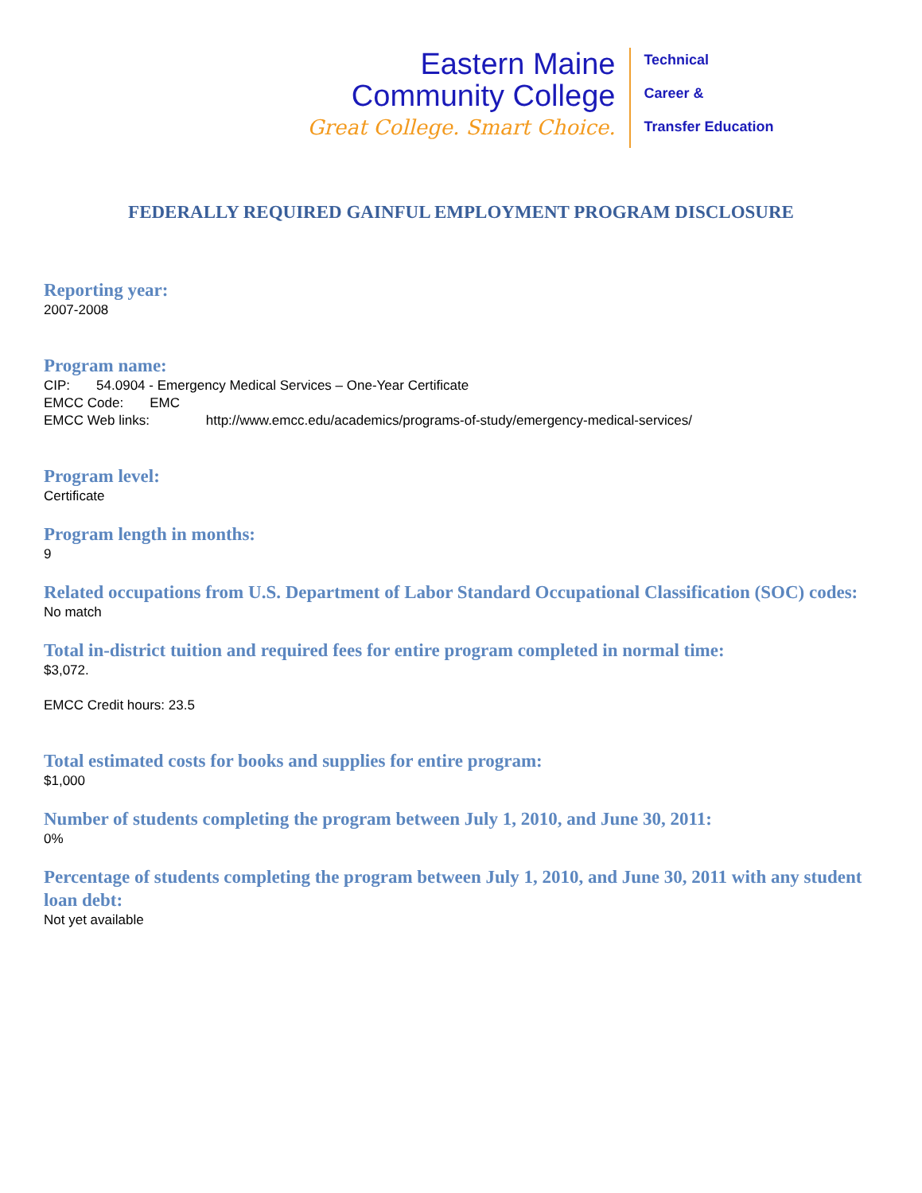Eastern Maine
Community College
Great College. Smart Choice.
Technical
Career &
Transfer Education
FEDERALLY REQUIRED GAINFUL EMPLOYMENT PROGRAM DISCLOSURE
Reporting year:
2007-2008
Program name:
CIP: 54.0904 - Emergency Medical Services – One-Year Certificate
EMCC Code: EMC
EMCC Web links: http://www.emcc.edu/academics/programs-of-study/emergency-medical-services/
Program level:
Certificate
Program length in months:
9
Related occupations from U.S. Department of Labor Standard Occupational Classification (SOC) codes:
No match
Total in-district tuition and required fees for entire program completed in normal time:
$3,072.
EMCC Credit hours: 23.5
Total estimated costs for books and supplies for entire program:
$1,000
Number of students completing the program between July 1, 2010, and June 30, 2011:
0%
Percentage of students completing the program between July 1, 2010, and June 30, 2011 with any student loan debt:
Not yet available